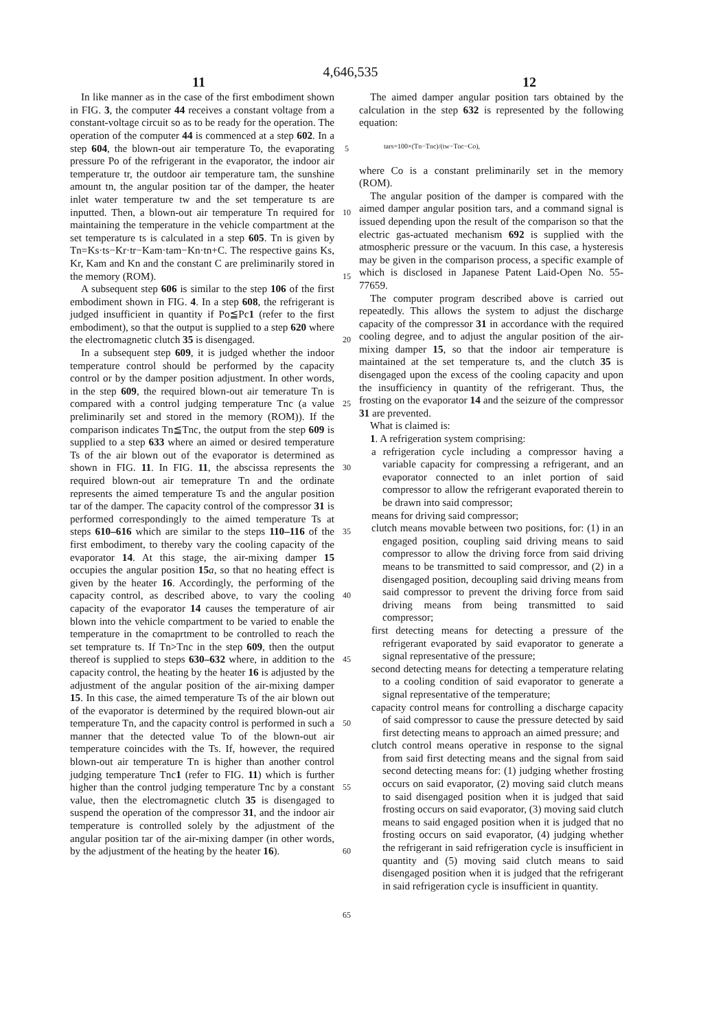4,646,535
11 12
In like manner as in the case of the first embodiment shown in FIG. 3, the computer 44 receives a constant voltage from a constant-voltage circuit so as to be ready for the operation. The operation of the computer 44 is commenced at a step 602. In a step 604, the blown-out air temperature To, the evaporating pressure Po of the refrigerant in the evaporator, the indoor air temperature tr, the outdoor air temperature tam, the sunshine amount tn, the angular position tar of the damper, the heater inlet water temperature tw and the set temperature ts are inputted. Then, a blown-out air temperature Tn required for maintaining the temperature in the vehicle compartment at the set temperature ts is calculated in a step 605. Tn is given by Tn=Ks·ts−Kr·tr−Kam·tam−Kn·tn+C. The respective gains Ks, Kr, Kam and Kn and the constant C are preliminarily stored in the memory (ROM).
A subsequent step 606 is similar to the step 106 of the first embodiment shown in FIG. 4. In a step 608, the refrigerant is judged insufficient in quantity if Po≦Pc1 (refer to the first embodiment), so that the output is supplied to a step 620 where the electromagnetic clutch 35 is disengaged.
In a subsequent step 609, it is judged whether the indoor temperature control should be performed by the capacity control or by the damper position adjustment. In other words, in the step 609, the required blown-out air temerature Tn is compared with a control judging temperature Tnc (a value preliminarily set and stored in the memory (ROM)). If the comparison indicates Tn≦Tnc, the output from the step 609 is supplied to a step 633 where an aimed or desired temperature Ts of the air blown out of the evaporator is determined as shown in FIG. 11. In FIG. 11, the abscissa represents the required blown-out air temeprature Tn and the ordinate represents the aimed temperature Ts and the angular position tar of the damper. The capacity control of the compressor 31 is performed correspondingly to the aimed temperature Ts at steps 610–616 which are similar to the steps 110–116 of the first embodiment, to thereby vary the cooling capacity of the evaporator 14. At this stage, the air-mixing damper 15 occupies the angular position 15 a, so that no heating effect is given by the heater 16. Accordingly, the performing of the capacity control, as described above, to vary the cooling capacity of the evaporator 14 causes the temperature of air blown into the vehicle compartment to be varied to enable the temperature in the comaprtment to be controlled to reach the set temprature ts. If Tn>Tnc in the step 609, then the output thereof is supplied to steps 630–632 where, in addition to the capacity control, the heating by the heater 16 is adjusted by the adjustment of the angular position of the air-mixing damper 15. In this case, the aimed temperature Ts of the air blown out of the evaporator is determined by the required blown-out air temperature Tn, and the capacity control is performed in such a manner that the detected value To of the blown-out air temperature coincides with the Ts. If, however, the required blown-out air temperature Tn is higher than another control judging temperature Tnc1 (refer to FIG. 11) which is further higher than the control judging temperature Tnc by a constant value, then the electromagnetic clutch 35 is disengaged to suspend the operation of the compressor 31, and the indoor air temperature is controlled solely by the adjustment of the angular position tar of the air-mixing damper (in other words, by the adjustment of the heating by the heater 16).
5
10
15
20
25
30
35
40
45
50
55
60
65
The aimed damper angular position tars obtained by the calculation in the step 632 is represented by the following equation:
tars=100×(Tn−Tnc)/(tw−Tnc−Co),
where Co is a constant preliminarily set in the memory (ROM).
The angular position of the damper is compared with the aimed damper angular position tars, and a command signal is issued depending upon the result of the comparison so that the electric gas-actuated mechanism 692 is supplied with the atmospheric pressure or the vacuum. In this case, a hysteresis may be given in the comparison process, a specific example of which is disclosed in Japanese Patent Laid-Open No. 55-77659.
The computer program described above is carried out repeatedly. This allows the system to adjust the discharge capacity of the compressor 31 in accordance with the required cooling degree, and to adjust the angular position of the air-mixing damper 15, so that the indoor air temperature is maintained at the set temperature ts, and the clutch 35 is disengaged upon the excess of the cooling capacity and upon the insufficiency in quantity of the refrigerant. Thus, the frosting on the evaporator 14 and the seizure of the compressor 31 are prevented.
What is claimed is:
1. A refrigeration system comprising:
a refrigeration cycle including a compressor having a variable capacity for compressing a refrigerant, and an evaporator connected to an inlet portion of said compressor to allow the refrigerant evaporated therein to be drawn into said compressor;
means for driving said compressor;
clutch means movable between two positions, for: (1) in an engaged position, coupling said driving means to said compressor to allow the driving force from said driving means to be transmitted to said compressor, and (2) in a disengaged position, decoupling said driving means from said compressor to prevent the driving force from said driving means from being transmitted to said compressor;
first detecting means for detecting a pressure of the refrigerant evaporated by said evaporator to generate a signal representative of the pressure;
second detecting means for detecting a temperature relating to a cooling condition of said evaporator to generate a signal representative of the temperature;
capacity control means for controlling a discharge capacity of said compressor to cause the pressure detected by said first detecting means to approach an aimed pressure; and
clutch control means operative in response to the signal from said first detecting means and the signal from said second detecting means for: (1) judging whether frosting occurs on said evaporator, (2) moving said clutch means to said disengaged position when it is judged that said frosting occurs on said evaporator, (3) moving said clutch means to said engaged position when it is judged that no frosting occurs on said evaporator, (4) judging whether the refrigerant in said refrigeration cycle is insufficient in quantity and (5) moving said clutch means to said disengaged position when it is judged that the refrigerant in said refrigeration cycle is insufficient in quantity.